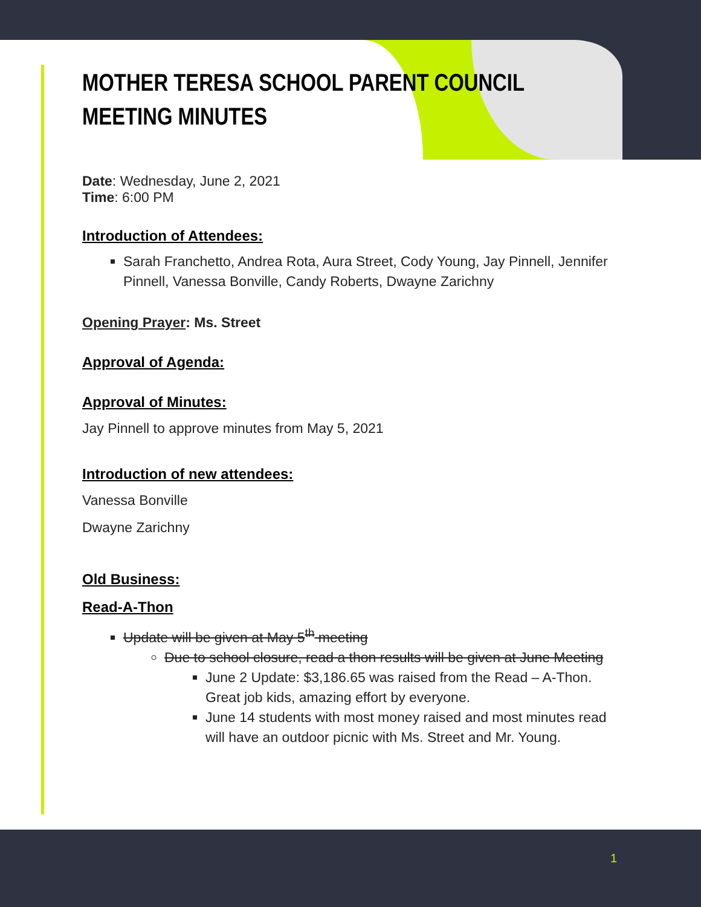MOTHER TERESA SCHOOL PARENT COUNCIL
MEETING MINUTES
Date: Wednesday, June 2, 2021
Time: 6:00 PM
Introduction of Attendees:
Sarah Franchetto, Andrea Rota, Aura Street, Cody Young, Jay Pinnell, Jennifer Pinnell, Vanessa Bonville, Candy Roberts, Dwayne Zarichny
Opening Prayer: Ms. Street
Approval of Agenda:
Approval of Minutes:
Jay Pinnell to approve minutes from May 5, 2021
Introduction of new attendees:
Vanessa Bonville
Dwayne Zarichny
Old Business:
Read-A-Thon
Update will be given at May 5<sup>th</sup> meeting
Due to school closure, read a thon results will be given at June Meeting
June 2 Update: $3,186.65 was raised from the Read – A-Thon. Great job kids, amazing effort by everyone.
June 14 students with most money raised and most minutes read will have an outdoor picnic with Ms. Street and Mr. Young.
1